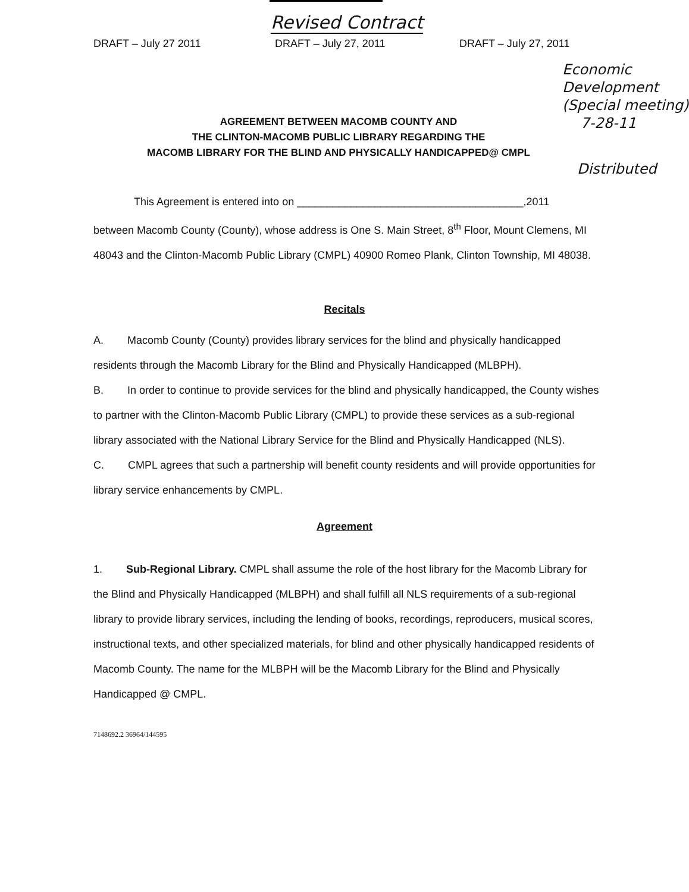Revised Contract
DRAFT – July 27 2011 DRAFT – July 27, 2011 DRAFT – July 27, 2011
Economic Development
(Special meeting)
7-28-11
AGREEMENT BETWEEN MACOMB COUNTY AND
THE CLINTON-MACOMB PUBLIC LIBRARY REGARDING THE
MACOMB LIBRARY FOR THE BLIND AND PHYSICALLY HANDICAPPED@ CMPL
Distributed
This Agreement is entered into on ______________________________________,2011
between Macomb County (County), whose address is One S. Main Street, 8<sup>th</sup> Floor, Mount Clemens, MI 48043 and the Clinton-Macomb Public Library (CMPL) 40900 Romeo Plank, Clinton Township, MI 48038.
Recitals
A. Macomb County (County) provides library services for the blind and physically handicapped residents through the Macomb Library for the Blind and Physically Handicapped (MLBPH).
B. In order to continue to provide services for the blind and physically handicapped, the County wishes to partner with the Clinton-Macomb Public Library (CMPL) to provide these services as a sub-regional library associated with the National Library Service for the Blind and Physically Handicapped (NLS).
C. CMPL agrees that such a partnership will benefit county residents and will provide opportunities for library service enhancements by CMPL.
Agreement
1. Sub-Regional Library. CMPL shall assume the role of the host library for the Macomb Library for the Blind and Physically Handicapped (MLBPH) and shall fulfill all NLS requirements of a sub-regional library to provide library services, including the lending of books, recordings, reproducers, musical scores, instructional texts, and other specialized materials, for blind and other physically handicapped residents of Macomb County. The name for the MLBPH will be the Macomb Library for the Blind and Physically Handicapped @ CMPL.
7148692.2 36964/144595